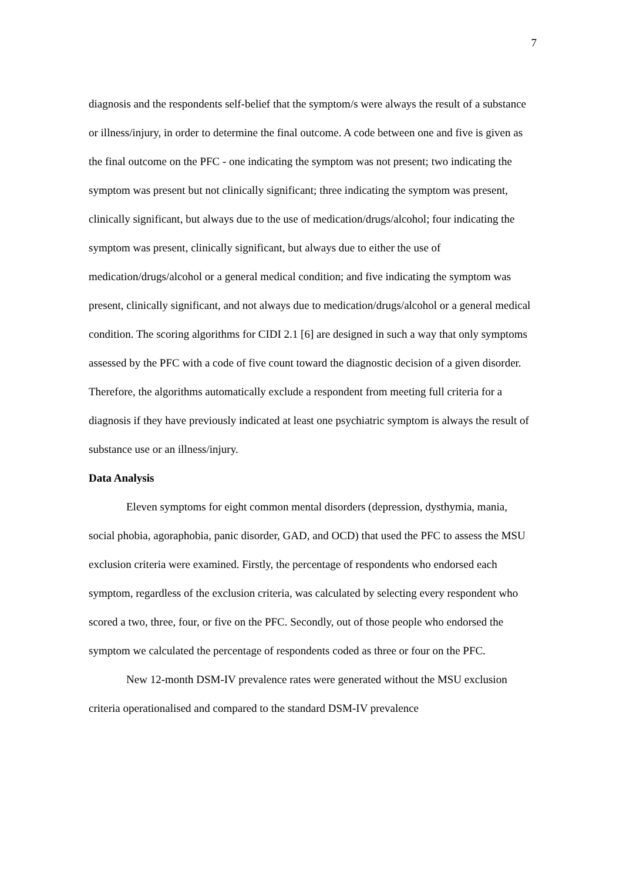7
diagnosis and the respondents self-belief that the symptom/s were always the result of a substance or illness/injury, in order to determine the final outcome. A code between one and five is given as the final outcome on the PFC - one indicating the symptom was not present; two indicating the symptom was present but not clinically significant; three indicating the symptom was present, clinically significant, but always due to the use of medication/drugs/alcohol; four indicating the symptom was present, clinically significant, but always due to either the use of medication/drugs/alcohol or a general medical condition; and five indicating the symptom was present, clinically significant, and not always due to medication/drugs/alcohol or a general medical condition. The scoring algorithms for CIDI 2.1 [6] are designed in such a way that only symptoms assessed by the PFC with a code of five count toward the diagnostic decision of a given disorder. Therefore, the algorithms automatically exclude a respondent from meeting full criteria for a diagnosis if they have previously indicated at least one psychiatric symptom is always the result of substance use or an illness/injury.
Data Analysis
Eleven symptoms for eight common mental disorders (depression, dysthymia, mania, social phobia, agoraphobia, panic disorder, GAD, and OCD) that used the PFC to assess the MSU exclusion criteria were examined. Firstly, the percentage of respondents who endorsed each symptom, regardless of the exclusion criteria, was calculated by selecting every respondent who scored a two, three, four, or five on the PFC. Secondly, out of those people who endorsed the symptom we calculated the percentage of respondents coded as three or four on the PFC.
New 12-month DSM-IV prevalence rates were generated without the MSU exclusion criteria operationalised and compared to the standard DSM-IV prevalence